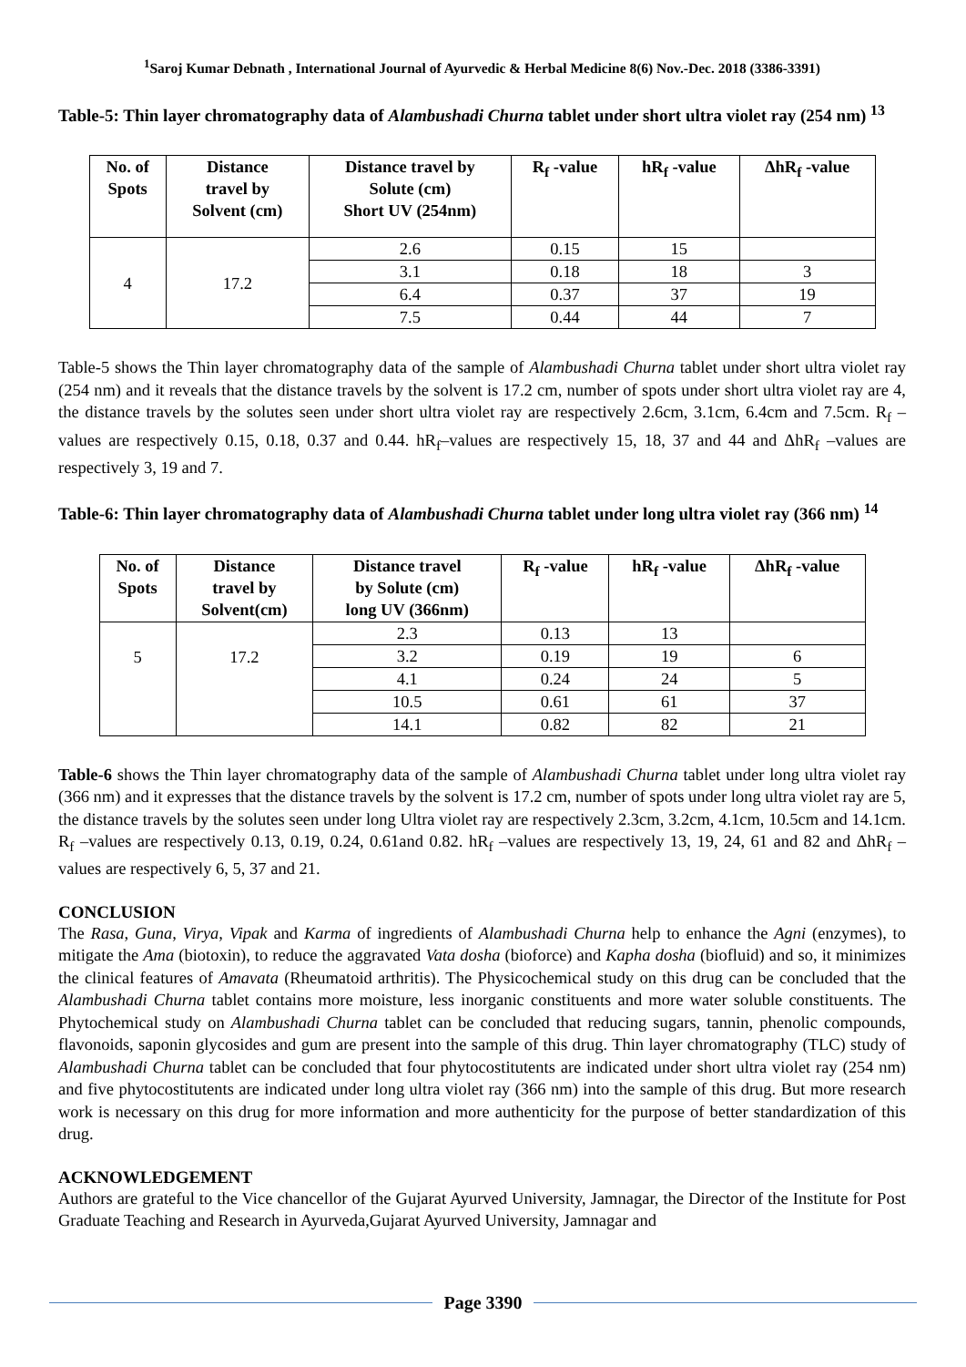<sup>1</sup> Saroj Kumar Debnath , International Journal of Ayurvedic & Herbal Medicine 8(6) Nov.-Dec. 2018 (3386-3391)
Table-5: Thin layer chromatography data of Alambushadi Churna tablet under short ultra violet ray (254 nm) <sup>13</sup>
| No. of Spots | Distance travel by Solvent (cm) | Distance travel by Solute (cm) Short UV (254nm) | R<sub>f</sub> -value | hR<sub>f</sub> -value | ΔhR<sub>f</sub> -value |
| --- | --- | --- | --- | --- | --- |
| 4 | 17.2 | 2.6 | 0.15 | 15 | |
| | | 3.1 | 0.18 | 18 | 3 |
| | | 6.4 | 0.37 | 37 | 19 |
| | | 7.5 | 0.44 | 44 | 7 |
Table-5 shows the Thin layer chromatography data of the sample of Alambushadi Churna tablet under short ultra violet ray (254 nm) and it reveals that the distance travels by the solvent is 17.2 cm, number of spots under short ultra violet ray are 4, the distance travels by the solutes seen under short ultra violet ray are respectively 2.6cm, 3.1cm, 6.4cm and 7.5cm. R<sub>f</sub> –values are respectively 0.15, 0.18, 0.37 and 0.44. hR<sub>f</sub>–values are respectively 15, 18, 37 and 44 and ΔhR<sub>f</sub> –values are respectively 3, 19 and 7.
Table-6: Thin layer chromatography data of Alambushadi Churna tablet under long ultra violet ray (366 nm) <sup>14</sup>
| No. of Spots | Distance travel by Solvent(cm) | Distance travel by Solute (cm) long UV (366nm) | R<sub>f</sub> -value | hR<sub>f</sub> -value | ΔhR<sub>f</sub> -value |
| --- | --- | --- | --- | --- | --- |
| 5 | 17.2 | 2.3 | 0.13 | 13 | |
| | | 3.2 | 0.19 | 19 | 6 |
| | | 4.1 | 0.24 | 24 | 5 |
| | | 10.5 | 0.61 | 61 | 37 |
| | | 14.1 | 0.82 | 82 | 21 |
Table-6 shows the Thin layer chromatography data of the sample of Alambushadi Churna tablet under long ultra violet ray (366 nm) and it expresses that the distance travels by the solvent is 17.2 cm, number of spots under long ultra violet ray are 5, the distance travels by the solutes seen under long Ultra violet ray are respectively 2.3cm, 3.2cm, 4.1cm, 10.5cm and 14.1cm. R<sub>f</sub> –values are respectively 0.13, 0.19, 0.24, 0.61and 0.82. hR<sub>f</sub> –values are respectively 13, 19, 24, 61 and 82 and ΔhR<sub>f</sub> –values are respectively 6, 5, 37 and 21.
CONCLUSION
The Rasa, Guna, Virya, Vipak and Karma of ingredients of Alambushadi Churna help to enhance the Agni (enzymes), to mitigate the Ama (biotoxin), to reduce the aggravated Vata dosha (bioforce) and Kapha dosha (biofluid) and so, it minimizes the clinical features of Amavata (Rheumatoid arthritis). The Physicochemical study on this drug can be concluded that the Alambushadi Churna tablet contains more moisture, less inorganic constituents and more water soluble constituents. The Phytochemical study on Alambushadi Churna tablet can be concluded that reducing sugars, tannin, phenolic compounds, flavonoids, saponin glycosides and gum are present into the sample of this drug. Thin layer chromatography (TLC) study of Alambushadi Churna tablet can be concluded that four phytocostitutents are indicated under short ultra violet ray (254 nm) and five phytocostitutents are indicated under long ultra violet ray (366 nm) into the sample of this drug. But more research work is necessary on this drug for more information and more authenticity for the purpose of better standardization of this drug.
ACKNOWLEDGEMENT
Authors are grateful to the Vice chancellor of the Gujarat Ayurved University, Jamnagar, the Director of the Institute for Post Graduate Teaching and Research in Ayurveda,Gujarat Ayurved University, Jamnagar and
Page 3390